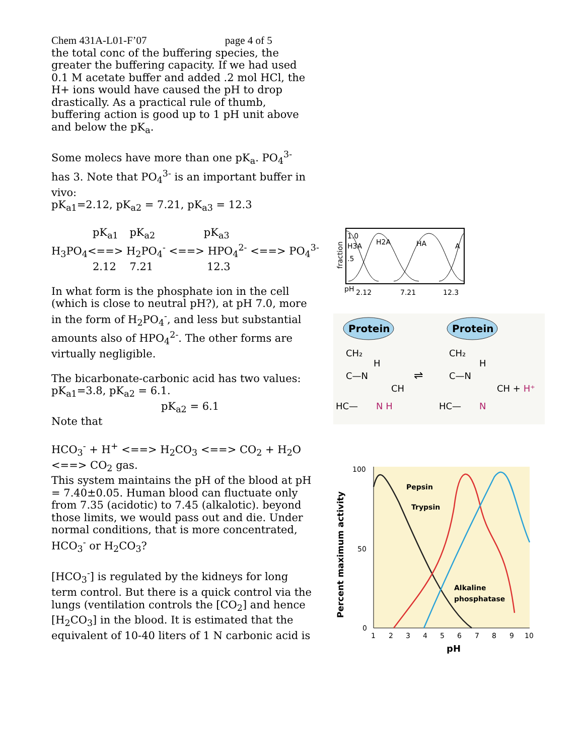Chem 431A-L01-F’07 page 4 of 5
the total conc of the buffering species, the greater the buffering capacity. If we had used 0.1 M acetate buffer and added .2 mol HCl, the H+ ions would have caused the pH to drop drastically. As a practical rule of thumb, buffering action is good up to 1 pH unit above and below the pK<sub>a</sub>.
Some molecs have more than one pK<sub>a</sub>. PO<sub>4</sub><sup>3-</sup> has 3. Note that PO<sub>4</sub><sup>3-</sup> is an important buffer in vivo:
pK<sub>a1</sub>=2.12, pK<sub>a2</sub> = 7.21, pK<sub>a3</sub> = 12.3
pK<sub>a1</sub> pK<sub>a2</sub> pK<sub>a3</sub>
H<sub>3</sub>PO<sub>4</sub><==> H<sub>2</sub>PO<sub>4</sub><sup>-</sup> <==> HPO<sub>4</sub><sup>2-</sup> <==> PO<sub>4</sub><sup>3-</sup>
2.12 7.21 12.3
In what form is the phosphate ion in the cell (which is close to neutral pH?), at pH 7.0, more in the form of H<sub>2</sub>PO<sub>4</sub><sup>-</sup>, and less but substantial amounts also of HPO<sub>4</sub><sup>2-</sup>. The other forms are virtually negligible.
The bicarbonate-carbonic acid has two values: pK<sub>a1</sub>=3.8, pK<sub>a2</sub> = 6.1.
pK<sub>a2</sub> = 6.1
Note that
HCO<sub>3</sub><sup>-</sup> + H<sup>+</sup> <==> H<sub>2</sub>CO<sub>3</sub> <==> CO<sub>2</sub> + H<sub>2</sub>O <==> CO<sub>2</sub> gas.
This system maintains the pH of the blood at pH = 7.40±0.05. Human blood can fluctuate only from 7.35 (acidotic) to 7.45 (alkalotic). beyond those limits, we would pass out and die. Under normal conditions, that is more concentrated, HCO<sub>3</sub><sup>-</sup> or H<sub>2</sub>CO<sub>3</sub>?
[HCO<sub>3</sub><sup>-</sup>] is regulated by the kidneys for long term control. But there is a quick control via the lungs (ventilation controls the [CO<sub>2</sub>] and hence [H<sub>2</sub>CO<sub>3</sub>] in the blood. It is estimated that the equivalent of 10-40 liters of 1 N carbonic acid is
1.0
H3A
H2A
HA
A
.5
fraction
pH
2.12
7.21
12.3
Protein
Protein
CH₂
H
C—N
CH
HC—
N H
⇌
CH₂
H
C—N
CH + H⁺
HC—
N
Pepsin
Trypsin
Alkaline
phosphatase
100
50
0
1
2
3
4
5
6
7
8
9
10
pH
Percent maximum activity